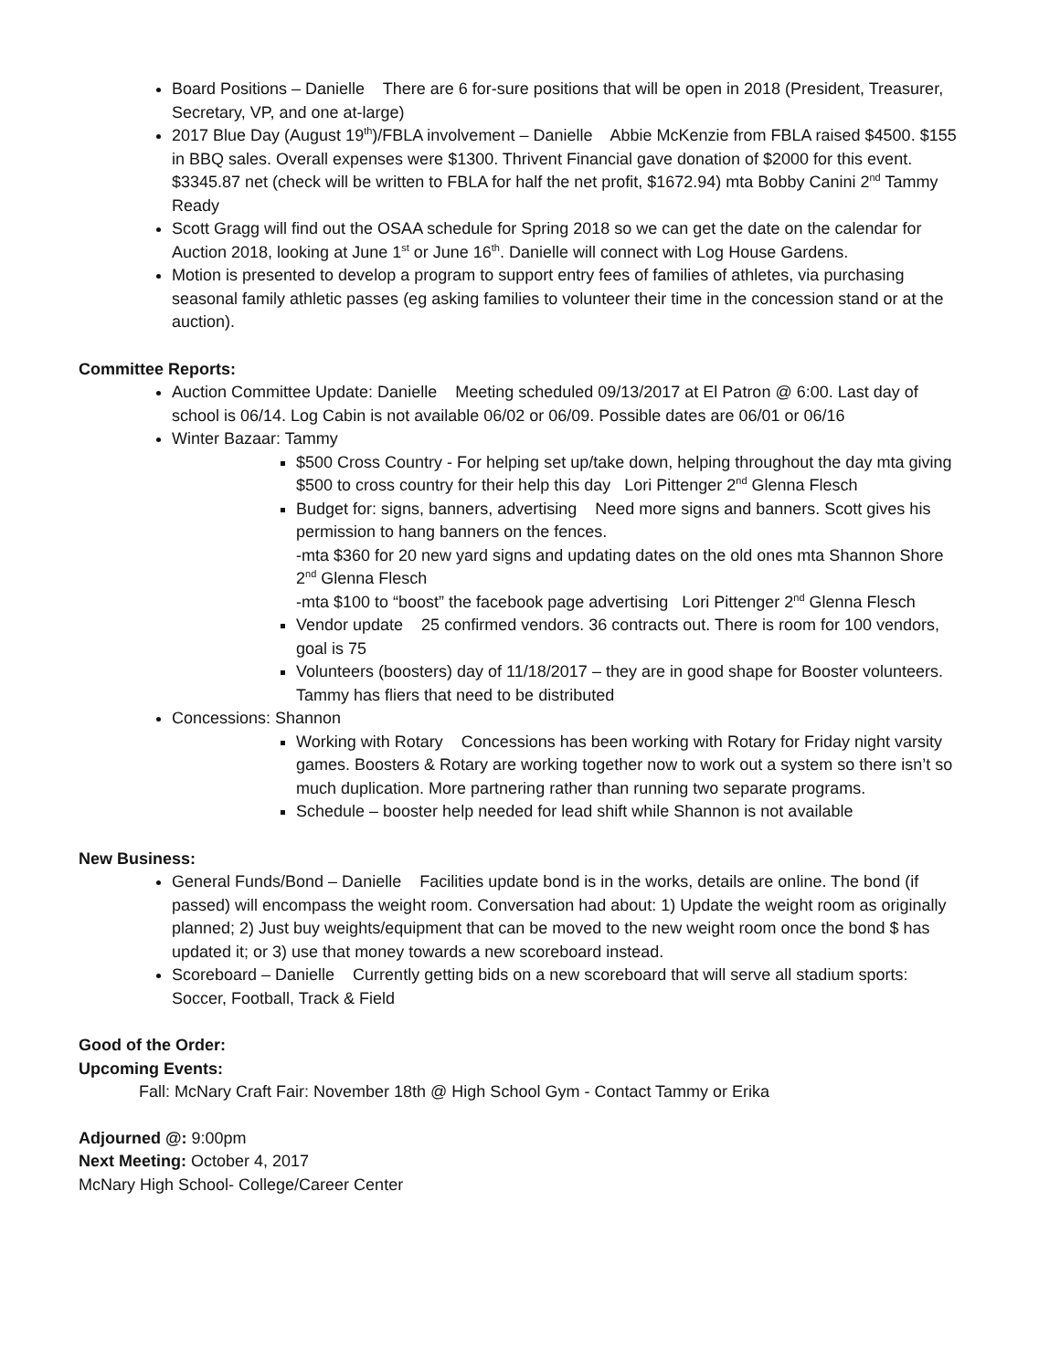Board Positions – Danielle There are 6 for-sure positions that will be open in 2018 (President, Treasurer, Secretary, VP, and one at-large)
2017 Blue Day (August 19<sup>th</sup>)/FBLA involvement – Danielle Abbie McKenzie from FBLA raised $4500. $155 in BBQ sales. Overall expenses were $1300. Thrivent Financial gave donation of $2000 for this event. $3345.87 net (check will be written to FBLA for half the net profit, $1672.94) mta Bobby Canini 2<sup>nd</sup> Tammy Ready
Scott Gragg will find out the OSAA schedule for Spring 2018 so we can get the date on the calendar for Auction 2018, looking at June 1<sup>st</sup> or June 16<sup>th</sup>. Danielle will connect with Log House Gardens.
Motion is presented to develop a program to support entry fees of families of athletes, via purchasing seasonal family athletic passes (eg asking families to volunteer their time in the concession stand or at the auction).
Committee Reports:
Auction Committee Update: Danielle Meeting scheduled 09/13/2017 at El Patron @ 6:00. Last day of school is 06/14. Log Cabin is not available 06/02 or 06/09. Possible dates are 06/01 or 06/16
Winter Bazaar: Tammy
$500 Cross Country - For helping set up/take down, helping throughout the day mta giving $500 to cross country for their help this day Lori Pittenger 2<sup>nd</sup> Glenna Flesch
Budget for: signs, banners, advertising Need more signs and banners. Scott gives his permission to hang banners on the fences.
-mta $360 for 20 new yard signs and updating dates on the old ones mta Shannon Shore 2<sup>nd</sup> Glenna Flesch
-mta $100 to “boost” the facebook page advertising Lori Pittenger 2<sup>nd</sup> Glenna Flesch
Vendor update 25 confirmed vendors. 36 contracts out. There is room for 100 vendors, goal is 75
Volunteers (boosters) day of 11/18/2017 – they are in good shape for Booster volunteers. Tammy has fliers that need to be distributed
Concessions: Shannon
Working with Rotary Concessions has been working with Rotary for Friday night varsity games. Boosters & Rotary are working together now to work out a system so there isn’t so much duplication. More partnering rather than running two separate programs.
Schedule – booster help needed for lead shift while Shannon is not available
New Business:
General Funds/Bond – Danielle Facilities update bond is in the works, details are online. The bond (if passed) will encompass the weight room. Conversation had about: 1) Update the weight room as originally planned; 2) Just buy weights/equipment that can be moved to the new weight room once the bond $ has updated it; or 3) use that money towards a new scoreboard instead.
Scoreboard – Danielle Currently getting bids on a new scoreboard that will serve all stadium sports: Soccer, Football, Track & Field
Good of the Order:
Upcoming Events:
Fall: McNary Craft Fair: November 18th @ High School Gym - Contact Tammy or Erika
Adjourned @: 9:00pm
Next Meeting: October 4, 2017
McNary High School- College/Career Center